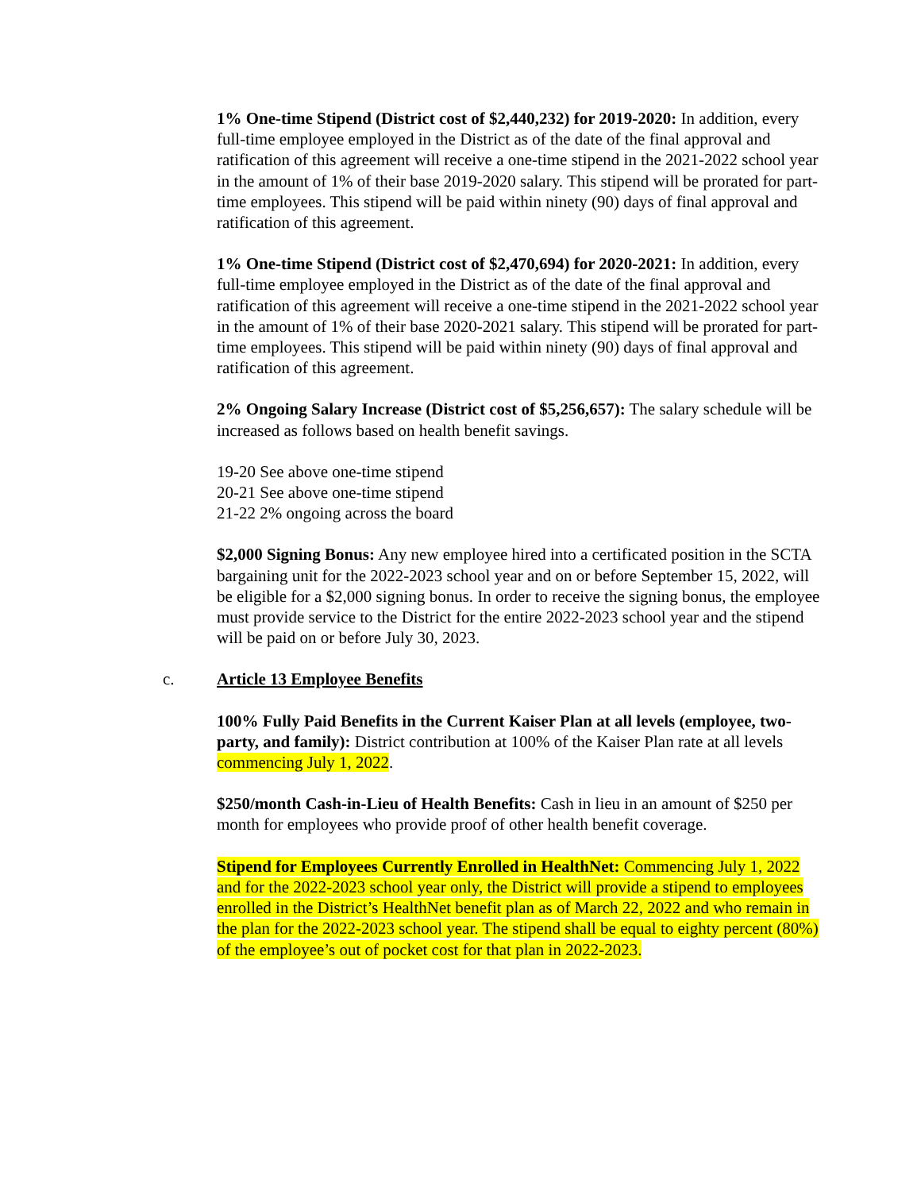1% One-time Stipend (District cost of $2,440,232) for 2019-2020: In addition, every full-time employee employed in the District as of the date of the final approval and ratification of this agreement will receive a one-time stipend in the 2021-2022 school year in the amount of 1% of their base 2019-2020 salary. This stipend will be prorated for part-time employees. This stipend will be paid within ninety (90) days of final approval and ratification of this agreement.
1% One-time Stipend (District cost of $2,470,694) for 2020-2021: In addition, every full-time employee employed in the District as of the date of the final approval and ratification of this agreement will receive a one-time stipend in the 2021-2022 school year in the amount of 1% of their base 2020-2021 salary. This stipend will be prorated for part-time employees. This stipend will be paid within ninety (90) days of final approval and ratification of this agreement.
2% Ongoing Salary Increase (District cost of $5,256,657): The salary schedule will be increased as follows based on health benefit savings.
19-20 See above one-time stipend
20-21 See above one-time stipend
21-22 2% ongoing across the board
$2,000 Signing Bonus: Any new employee hired into a certificated position in the SCTA bargaining unit for the 2022-2023 school year and on or before September 15, 2022, will be eligible for a $2,000 signing bonus. In order to receive the signing bonus, the employee must provide service to the District for the entire 2022-2023 school year and the stipend will be paid on or before July 30, 2023.
c. Article 13 Employee Benefits
100% Fully Paid Benefits in the Current Kaiser Plan at all levels (employee, two-party, and family): District contribution at 100% of the Kaiser Plan rate at all levels commencing July 1, 2022.
$250/month Cash-in-Lieu of Health Benefits: Cash in lieu in an amount of $250 per month for employees who provide proof of other health benefit coverage.
Stipend for Employees Currently Enrolled in HealthNet: Commencing July 1, 2022 and for the 2022-2023 school year only, the District will provide a stipend to employees enrolled in the District’s HealthNet benefit plan as of March 22, 2022 and who remain in the plan for the 2022-2023 school year. The stipend shall be equal to eighty percent (80%) of the employee’s out of pocket cost for that plan in 2022-2023.